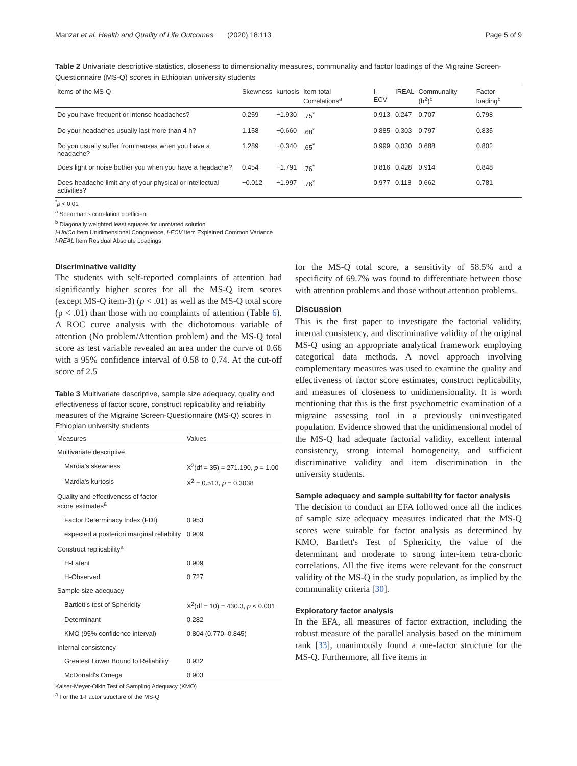Manzar et al. Health and Quality of Life Outcomes (2020) 18:113 Page 5 of 9
Table 2 Univariate descriptive statistics, closeness to dimensionality measures, communality and factor loadings of the Migraine Screen-Questionnaire (MS-Q) scores in Ethiopian university students
| Items of the MS-Q | Skewness | kurtosis | Item-total Correlations<sup>a</sup> | I-ECV | IREAL | Communality (h<sup>2</sup>)<sup>b</sup> | Factor loading<sup>b</sup> |
| --- | --- | --- | --- | --- | --- | --- | --- |
| Do you have frequent or intense headaches? | 0.259 | −1.930 | .75<sup>*</sup> | 0.913 | 0.247 | 0.707 | 0.798 |
| Do your headaches usually last more than 4 h? | 1.158 | −0.660 | .68<sup>*</sup> | 0.885 | 0.303 | 0.797 | 0.835 |
| Do you usually suffer from nausea when you have a headache? | 1.289 | −0.340 | .65<sup>*</sup> | 0.999 | 0.030 | 0.688 | 0.802 |
| Does light or noise bother you when you have a headache? | 0.454 | −1.791 | .76<sup>*</sup> | 0.816 | 0.428 | 0.914 | 0.848 |
| Does headache limit any of your physical or intellectual activities? | −0.012 | −1.997 | .76<sup>*</sup> | 0.977 | 0.118 | 0.662 | 0.781 |
<sup>*</sup> p < 0.01
<sup>a</sup> Spearman's correlation coefficient
<sup>b</sup> Diagonally weighted least squares for unrotated solution
I-UniCo Item Unidimensional Congruence, I-ECV Item Explained Common Variance
I-REAL Item Residual Absolute Loadings
Discriminative validity
The students with self-reported complaints of attention had significantly higher scores for all the MS-Q item scores (except MS-Q item-3) (p < .01) as well as the MS-Q total score (p < .01) than those with no complaints of attention (Table 6). A ROC curve analysis with the dichotomous variable of attention (No problem/Attention problem) and the MS-Q total score as test variable revealed an area under the curve of 0.66 with a 95% confidence interval of 0.58 to 0.74. At the cut-off score of 2.5
Table 3 Multivariate descriptive, sample size adequacy, quality and effectiveness of factor score, construct replicability and reliability measures of the Migraine Screen-Questionnaire (MS-Q) scores in Ethiopian university students
| Measures | Values |
| --- | --- |
| Multivariate descriptive | |
| Mardia's skewness | X<sup>2</sup>(df = 35) = 271.190, p = 1.00 |
| Mardia's kurtosis | X<sup>2</sup> = 0.513, p = 0.3038 |
| Quality and effectiveness of factor score estimates<sup>a</sup> | |
| Factor Determinacy Index (FDI) | 0.953 |
| expected a posteriori marginal reliability | 0.909 |
| Construct replicability<sup>a</sup> | |
| H-Latent | 0.909 |
| H-Observed | 0.727 |
| Sample size adequacy | |
| Bartlett's test of Sphericity | X<sup>2</sup>(df = 10) = 430.3, p < 0.001 |
| Determinant | 0.282 |
| KMO (95% confidence interval) | 0.804 (0.770–0.845) |
| Internal consistency | |
| Greatest Lower Bound to Reliability | 0.932 |
| McDonald's Omega | 0.903 |
Kaiser-Meyer-Olkin Test of Sampling Adequacy (KMO)
<sup>a</sup> For the 1-Factor structure of the MS-Q
for the MS-Q total score, a sensitivity of 58.5% and a specificity of 69.7% was found to differentiate between those with attention problems and those without attention problems.
Discussion
This is the first paper to investigate the factorial validity, internal consistency, and discriminative validity of the original MS-Q using an appropriate analytical framework employing categorical data methods. A novel approach involving complementary measures was used to examine the quality and effectiveness of factor score estimates, construct replicability, and measures of closeness to unidimensionality. It is worth mentioning that this is the first psychometric examination of a migraine assessing tool in a previously uninvestigated population. Evidence showed that the unidimensional model of the MS-Q had adequate factorial validity, excellent internal consistency, strong internal homogeneity, and sufficient discriminative validity and item discrimination in the university students.
Sample adequacy and sample suitability for factor analysis
The decision to conduct an EFA followed once all the indices of sample size adequacy measures indicated that the MS-Q scores were suitable for factor analysis as determined by KMO, Bartlett's Test of Sphericity, the value of the determinant and moderate to strong inter-item tetra-choric correlations. All the five items were relevant for the construct validity of the MS-Q in the study population, as implied by the communality criteria [30].
Exploratory factor analysis
In the EFA, all measures of factor extraction, including the robust measure of the parallel analysis based on the minimum rank [33], unanimously found a one-factor structure for the MS-Q. Furthermore, all five items in